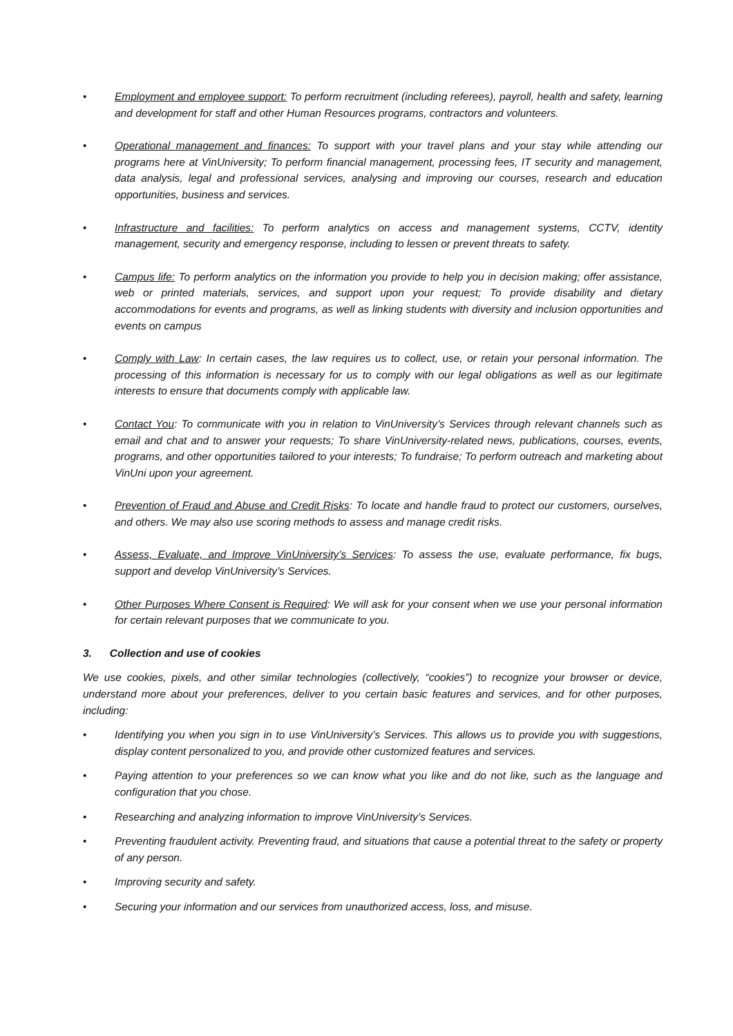• Employment and employee support: To perform recruitment (including referees), payroll, health and safety, learning and development for staff and other Human Resources programs, contractors and volunteers.
• Operational management and finances: To support with your travel plans and your stay while attending our programs here at VinUniversity; To perform financial management, processing fees, IT security and management, data analysis, legal and professional services, analysing and improving our courses, research and education opportunities, business and services.
• Infrastructure and facilities: To perform analytics on access and management systems, CCTV, identity management, security and emergency response, including to lessen or prevent threats to safety.
• Campus life: To perform analytics on the information you provide to help you in decision making; offer assistance, web or printed materials, services, and support upon your request; To provide disability and dietary accommodations for events and programs, as well as linking students with diversity and inclusion opportunities and events on campus
• Comply with Law: In certain cases, the law requires us to collect, use, or retain your personal information. The processing of this information is necessary for us to comply with our legal obligations as well as our legitimate interests to ensure that documents comply with applicable law.
• Contact You: To communicate with you in relation to VinUniversity’s Services through relevant channels such as email and chat and to answer your requests; To share VinUniversity-related news, publications, courses, events, programs, and other opportunities tailored to your interests; To fundraise; To perform outreach and marketing about VinUni upon your agreement.
• Prevention of Fraud and Abuse and Credit Risks: To locate and handle fraud to protect our customers, ourselves, and others. We may also use scoring methods to assess and manage credit risks.
• Assess, Evaluate, and Improve VinUniversity’s Services: To assess the use, evaluate performance, fix bugs, support and develop VinUniversity’s Services.
• Other Purposes Where Consent is Required: We will ask for your consent when we use your personal information for certain relevant purposes that we communicate to you.
3. Collection and use of cookies
We use cookies, pixels, and other similar technologies (collectively, “cookies”) to recognize your browser or device, understand more about your preferences, deliver to you certain basic features and services, and for other purposes, including:
• Identifying you when you sign in to use VinUniversity’s Services. This allows us to provide you with suggestions, display content personalized to you, and provide other customized features and services.
• Paying attention to your preferences so we can know what you like and do not like, such as the language and configuration that you chose.
• Researching and analyzing information to improve VinUniversity’s Services.
• Preventing fraudulent activity. Preventing fraud, and situations that cause a potential threat to the safety or property of any person.
• Improving security and safety.
• Securing your information and our services from unauthorized access, loss, and misuse.